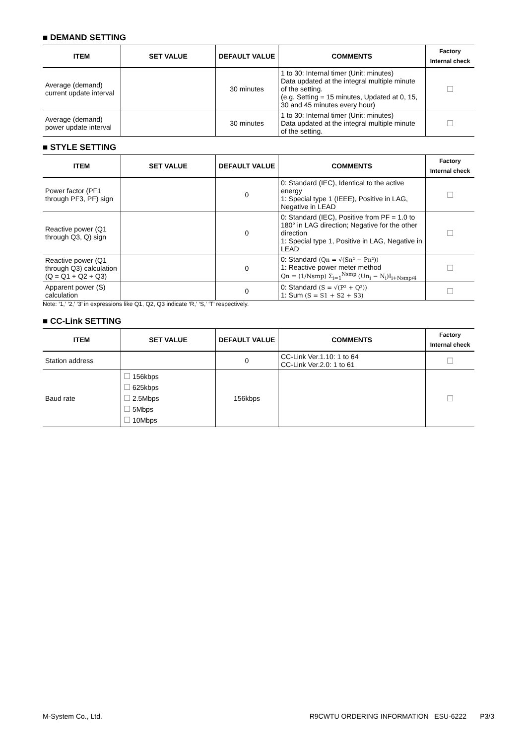■ DEMAND SETTING
| ITEM | SET VALUE | DEFAULT VALUE | COMMENTS | Factory Internal check |
| --- | --- | --- | --- | --- |
| Average (demand) current update interval | | 30 minutes | 1 to 30: Internal timer (Unit: minutes) Data updated at the integral multiple minute of the setting. (e.g. Setting = 15 minutes, Updated at 0, 15, 30 and 45 minutes every hour) | ☐ |
| Average (demand) power update interval | | 30 minutes | 1 to 30: Internal timer (Unit: minutes) Data updated at the integral multiple minute of the setting. | ☐ |
■ STYLE SETTING
| ITEM | SET VALUE | DEFAULT VALUE | COMMENTS | Factory Internal check |
| --- | --- | --- | --- | --- |
| Power factor (PF1 through PF3, PF) sign | | 0 | 0: Standard (IEC), Identical to the active energy 1: Special type 1 (IEEE), Positive in LAG, Negative in LEAD | ☐ |
| Reactive power (Q1 through Q3, Q) sign | | 0 | 0: Standard (IEC), Positive from PF = 1.0 to 180° in LAG direction; Negative for the other direction 1: Special type 1, Positive in LAG, Negative in LEAD | ☐ |
| Reactive power (Q1 through Q3) calculation (Q = Q1 + Q2 + Q3) | | 0 | 0: Standard (Qn = √(Sn² − Pn²)) 1: Reactive power meter method Qn = (1/Nsmp) Σ<sub>i=1</sub><sup>Nsmp</sup> (Un<sub>i</sub> − N<sub>i</sub>)I<sub>i+Nsmp/4</sub> | ☐ |
| Apparent power (S) calculation | | 0 | 0: Standard (S = √(P² + Q²)) 1: Sum (S = S1 + S2 + S3) | ☐ |
Note: ‘1,’ ‘2,’ ‘3’ in expressions like Q1, Q2, Q3 indicate ‘R,’ ‘S,’ ‘T’ respectively.
■ CC-Link SETTING
| ITEM | SET VALUE | DEFAULT VALUE | COMMENTS | Factory Internal check |
| --- | --- | --- | --- | --- |
| Station address | | 0 | CC-Link Ver.1.10: 1 to 64 CC-Link Ver.2.0: 1 to 61 | ☐ |
| Baud rate | ☐ 156kbps ☐ 625kbps ☐ 2.5Mbps ☐ 5Mbps ☐ 10Mbps | 156kbps | | ☐ |
M-System Co., Ltd. R9CWTU ORDERING INFORMATION ESU-6222 P3/3